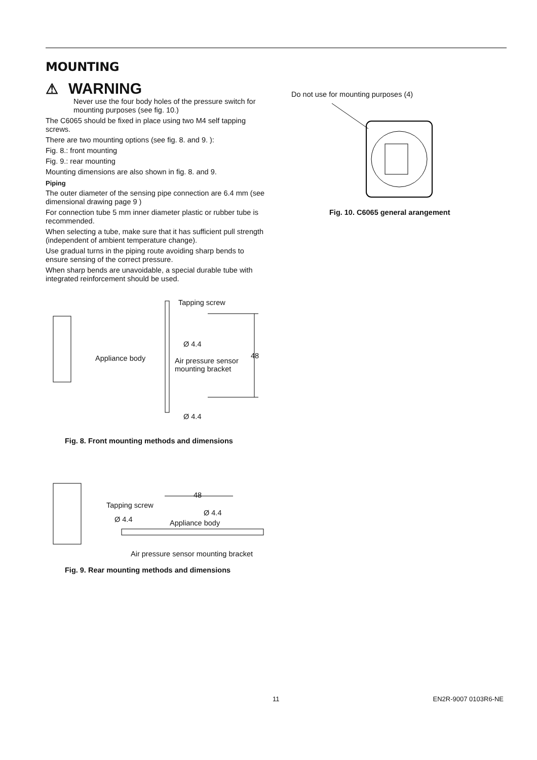MOUNTING
⚠ WARNING
Never use the four body holes of the pressure switch for mounting purposes (see fig. 10.)
The C6065 should be fixed in place using two M4 self tapping screws.
There are two mounting options (see fig. 8. and 9. ):
Fig. 8.: front mounting
Fig. 9.: rear mounting
Mounting dimensions are also shown in fig. 8. and 9.
Piping
The outer diameter of the sensing pipe connection are 6.4 mm (see dimensional drawing page 9 )
For connection tube 5 mm inner diameter plastic or rubber tube is recommended.
When selecting a tube, make sure that it has sufficient pull strength (independent of ambient temperature change).
Use gradual turns in the piping route avoiding sharp bends to ensure sensing of the correct pressure.
When sharp bends are unavoidable, a special durable tube with integrated reinforcement should be used.
Tapping screw
Ø 4.4
Appliance body
Air pressure sensor
mounting bracket
48
Ø 4.4
Fig. 8. Front mounting methods and dimensions
48
Tapping screw
Ø 4.4
Ø 4.4 Appliance body
Air pressure sensor mounting bracket
Fig. 9. Rear mounting methods and dimensions
Do not use for mounting purposes (4)
Fig. 10. C6065 general arangement
11 EN2R-9007 0103R6-NE